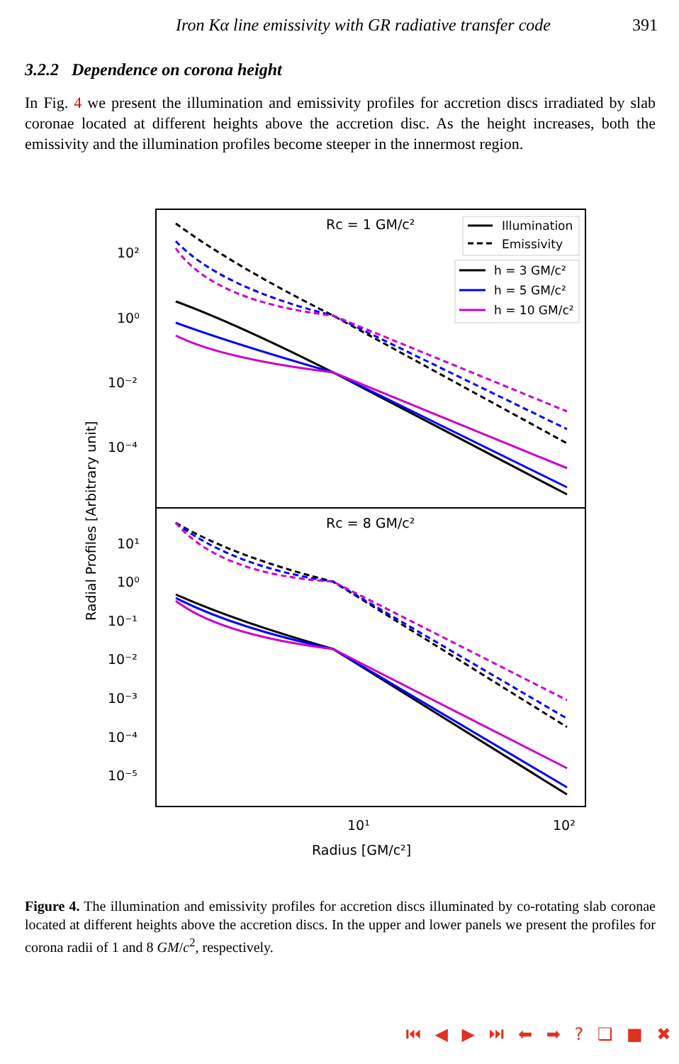Iron Kα line emissivity with GR radiative transfer code 391
3.2.2 Dependence on corona height
In Fig. 4 we present the illumination and emissivity profiles for accretion discs irradiated by slab coronae located at different heights above the accretion disc. As the height increases, both the emissivity and the illumination profiles become steeper in the innermost region.
Rc = 1 GM/c²
Rc = 8 GM/c²
10²
10⁰
10⁻²
10⁻⁴
10¹
10⁰
10⁻¹
10⁻²
10⁻³
10⁻⁴
10⁻⁵
10¹
10²
Radius [GM/c²]
Radial Profiles [Arbitrary unit]
Illumination
Emissivity
h = 3 GM/c²
h = 5 GM/c²
h = 10 GM/c²
Figure 4. The illumination and emissivity profiles for accretion discs illuminated by co-rotating slab coronae located at different heights above the accretion discs. In the upper and lower panels we present the profiles for corona radii of 1 and 8 GM/c<sup>2</sup>, respectively.
⏮ ◀ ▶ ⏭ ⬅ ➡ ? ❑ ■ ✖